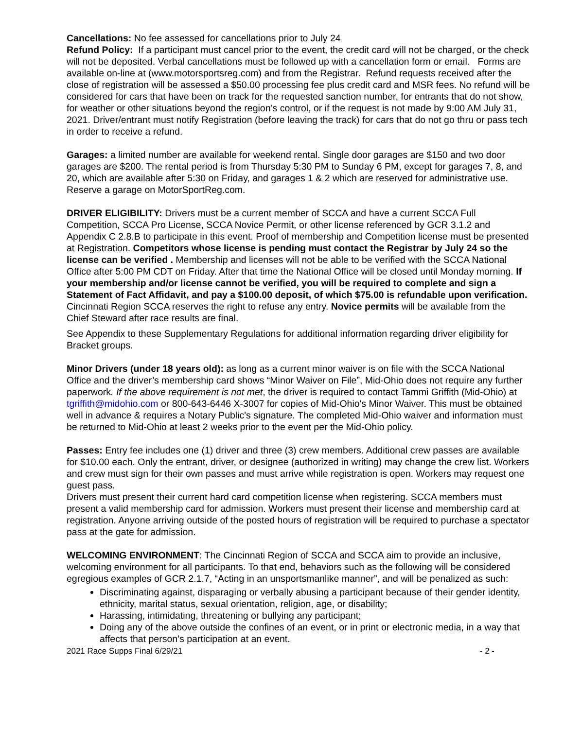Cancellations: No fee assessed for cancellations prior to July 24
Refund Policy: If a participant must cancel prior to the event, the credit card will not be charged, or the check will not be deposited. Verbal cancellations must be followed up with a cancellation form or email. Forms are available on-line at (www.motorsportsreg.com) and from the Registrar. Refund requests received after the close of registration will be assessed a $50.00 processing fee plus credit card and MSR fees. No refund will be considered for cars that have been on track for the requested sanction number, for entrants that do not show, for weather or other situations beyond the region’s control, or if the request is not made by 9:00 AM July 31, 2021. Driver/entrant must notify Registration (before leaving the track) for cars that do not go thru or pass tech in order to receive a refund.
Garages: a limited number are available for weekend rental. Single door garages are $150 and two door garages are $200. The rental period is from Thursday 5:30 PM to Sunday 6 PM, except for garages 7, 8, and 20, which are available after 5:30 on Friday, and garages 1 & 2 which are reserved for administrative use. Reserve a garage on MotorSportReg.com.
DRIVER ELIGIBILITY: Drivers must be a current member of SCCA and have a current SCCA Full Competition, SCCA Pro License, SCCA Novice Permit, or other license referenced by GCR 3.1.2 and Appendix C 2.8.B to participate in this event. Proof of membership and Competition license must be presented at Registration. Competitors whose license is pending must contact the Registrar by July 24 so the license can be verified . Membership and licenses will not be able to be verified with the SCCA National Office after 5:00 PM CDT on Friday. After that time the National Office will be closed until Monday morning. If your membership and/or license cannot be verified, you will be required to complete and sign a Statement of Fact Affidavit, and pay a $100.00 deposit, of which $75.00 is refundable upon verification. Cincinnati Region SCCA reserves the right to refuse any entry. Novice permits will be available from the Chief Steward after race results are final.
See Appendix to these Supplementary Regulations for additional information regarding driver eligibility for Bracket groups.
Minor Drivers (under 18 years old): as long as a current minor waiver is on file with the SCCA National Office and the driver’s membership card shows “Minor Waiver on File”, Mid-Ohio does not require any further paperwork. If the above requirement is not met, the driver is required to contact Tammi Griffith (Mid-Ohio) at tgriffith@midohio.com or 800-643-6446 X-3007 for copies of Mid-Ohio's Minor Waiver. This must be obtained well in advance & requires a Notary Public's signature. The completed Mid-Ohio waiver and information must be returned to Mid-Ohio at least 2 weeks prior to the event per the Mid-Ohio policy.
Passes: Entry fee includes one (1) driver and three (3) crew members. Additional crew passes are available for $10.00 each. Only the entrant, driver, or designee (authorized in writing) may change the crew list. Workers and crew must sign for their own passes and must arrive while registration is open. Workers may request one guest pass.
Drivers must present their current hard card competition license when registering. SCCA members must present a valid membership card for admission. Workers must present their license and membership card at registration. Anyone arriving outside of the posted hours of registration will be required to purchase a spectator pass at the gate for admission.
WELCOMING ENVIRONMENT: The Cincinnati Region of SCCA and SCCA aim to provide an inclusive, welcoming environment for all participants. To that end, behaviors such as the following will be considered egregious examples of GCR 2.1.7, “Acting in an unsportsmanlike manner”, and will be penalized as such:
Discriminating against, disparaging or verbally abusing a participant because of their gender identity, ethnicity, marital status, sexual orientation, religion, age, or disability;
Harassing, intimidating, threatening or bullying any participant;
Doing any of the above outside the confines of an event, or in print or electronic media, in a way that affects that person’s participation at an event.
2021 Race Supps Final 6/29/21 - 2 -